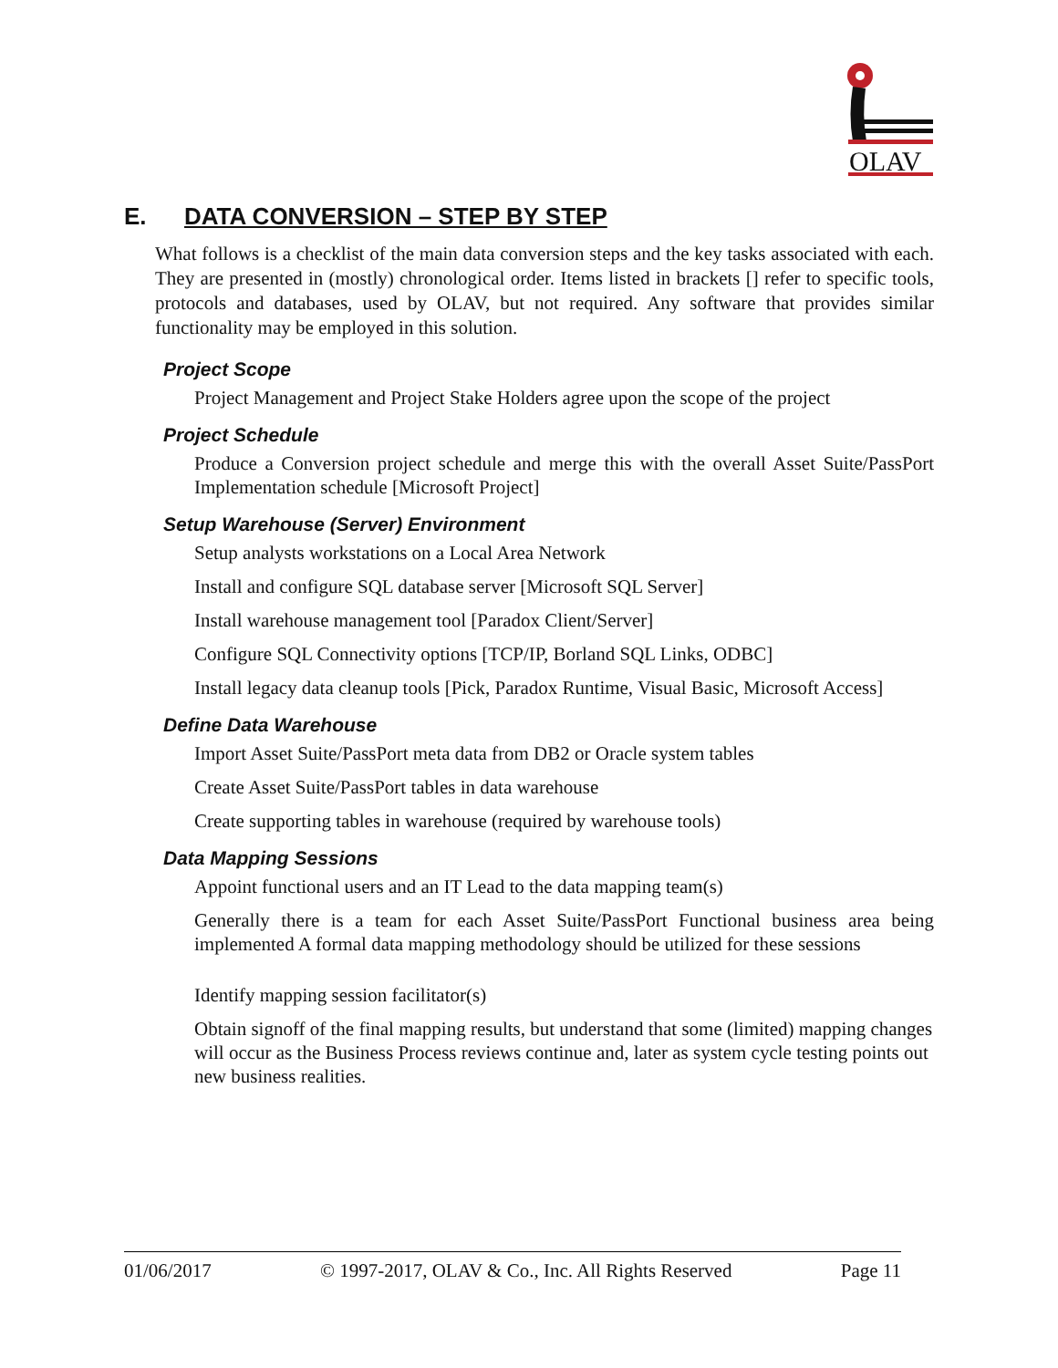OLAV
E. DATA CONVERSION – STEP BY STEP
What follows is a checklist of the main data conversion steps and the key tasks associated with each. They are presented in (mostly) chronological order. Items listed in brackets [] refer to specific tools, protocols and databases, used by OLAV, but not required. Any software that provides similar functionality may be employed in this solution.
Project Scope
Project Management and Project Stake Holders agree upon the scope of the project
Project Schedule
Produce a Conversion project schedule and merge this with the overall Asset Suite/PassPort Implementation schedule [Microsoft Project]
Setup Warehouse (Server) Environment
Setup analysts workstations on a Local Area Network
Install and configure SQL database server [Microsoft SQL Server]
Install warehouse management tool [Paradox Client/Server]
Configure SQL Connectivity options [TCP/IP, Borland SQL Links, ODBC]
Install legacy data cleanup tools [Pick, Paradox Runtime, Visual Basic, Microsoft Access]
Define Data Warehouse
Import Asset Suite/PassPort meta data from DB2 or Oracle system tables
Create Asset Suite/PassPort tables in data warehouse
Create supporting tables in warehouse (required by warehouse tools)
Data Mapping Sessions
Appoint functional users and an IT Lead to the data mapping team(s)
Generally there is a team for each Asset Suite/PassPort Functional business area being implemented A formal data mapping methodology should be utilized for these sessions
Identify mapping session facilitator(s)
Obtain signoff of the final mapping results, but understand that some (limited) mapping changes will occur as the Business Process reviews continue and, later as system cycle testing points out new business realities.
01/06/2017 © 1997-2017, OLAV & Co., Inc. All Rights Reserved Page 11